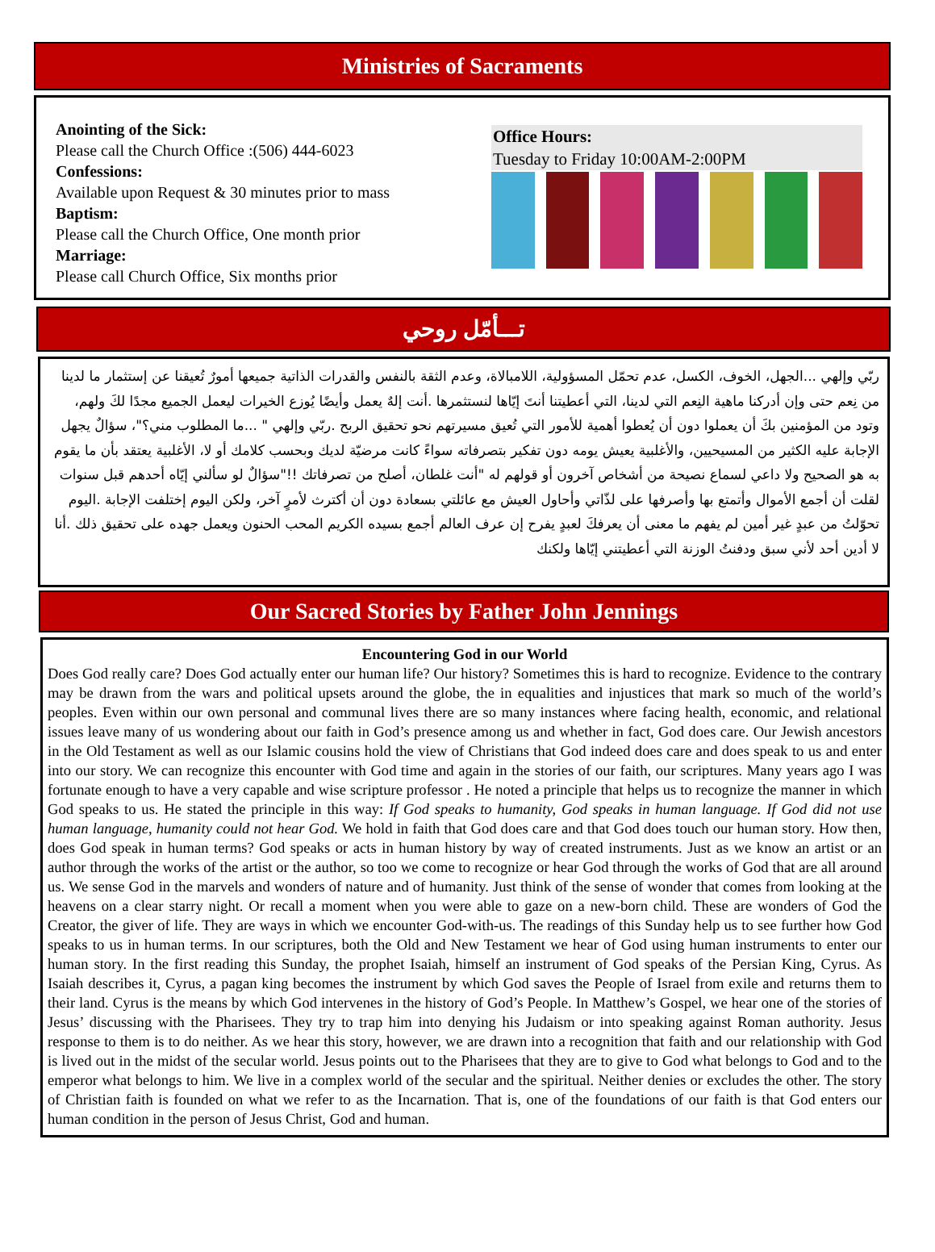Ministries of Sacraments
Anointing of the Sick:
Please call the Church Office :(506) 444-6023
Confessions:
Available upon Request & 30 minutes prior to mass
Baptism:
Please call the Church Office, One month prior
Marriage:
Please call Church Office, Six months prior
Office Hours:
Tuesday to Friday 10:00AM-2:00PM
تـــأمّل روحي
ربّي وإلهي ...الجهل، الخوف، الكسل، عدم تحمّل المسؤولية، اللامبالاة، وعدم الثقة بالنفس والقدرات الذاتية جميعها أمورٌ تُعيقنا عن إستثمار ما لدينا من نِعم حتى وإن أدركنا ماهية النِعم التي لدينا، التي أعطيتنا أنتَ إيّاها لنستثمرها .أنت إلهٌ يعمل وأيضًا يُوزع الخيرات ليعمل الجميع مجدًا لكَ ولهم، وتود من المؤمنين بكَ أن يعملوا دون أن يُعطوا أهمية للأمور التي تُعيق مسيرتهم نحو تحقيق الربح .ربّي وإلهي " ...ما المطلوب مني؟"، سؤالٌ يجهل الإجابة عليه الكثير من المسيحيين، والأغلبية يعيش يومه دون تفكير بتصرفاته سواءً كانت مرضيّة لديك وبحسب كلامك أو لا، الأغلبية يعتقد بأن ما يقوم به هو الصحيح ولا داعي لسماع نصيحة من أشخاص آخرون أو قولهم له "أنت غلطان، أصلح من تصرفاتك !!"سؤالٌ لو سألني إيّاه أحدهم قبل سنوات لقلت أن أجمع الأموال وأتمتع بها وأصرفها على لذّاتي وأحاول العيش مع عائلتي بسعادة دون أن أكترث لأمرٍ آخر، ولكن اليوم إختلفت الإجابة .اليوم تحوّلتُ من عبدٍ غير أمين لم يفهم ما معنى أن يعرفكَ لعبدٍ يفرح إن عرف العالم أجمع بسيده الكريم المحب الحنون ويعمل جهده على تحقيق ذلك .أنا لا أدين أحد لأني سبق ودفنتُ الوزنة التي أعطيتني إيّاها ولكنك
Our Sacred Stories by Father John Jennings
Encountering God in our World
Does God really care? Does God actually enter our human life? Our history? Sometimes this is hard to recognize. Evidence to the contrary may be drawn from the wars and political upsets around the globe, the in equalities and injustices that mark so much of the world’s peoples. Even within our own personal and communal lives there are so many instances where facing health, economic, and relational issues leave many of us wondering about our faith in God’s presence among us and whether in fact, God does care. Our Jewish ancestors in the Old Testament as well as our Islamic cousins hold the view of Christians that God indeed does care and does speak to us and enter into our story. We can recognize this encounter with God time and again in the stories of our faith, our scriptures. Many years ago I was fortunate enough to have a very capable and wise scripture professor . He noted a principle that helps us to recognize the manner in which God speaks to us. He stated the principle in this way: If God speaks to humanity, God speaks in human language. If God did not use human language, humanity could not hear God. We hold in faith that God does care and that God does touch our human story. How then, does God speak in human terms? God speaks or acts in human history by way of created instruments. Just as we know an artist or an author through the works of the artist or the author, so too we come to recognize or hear God through the works of God that are all around us. We sense God in the marvels and wonders of nature and of humanity. Just think of the sense of wonder that comes from looking at the heavens on a clear starry night. Or recall a moment when you were able to gaze on a new-born child. These are wonders of God the Creator, the giver of life. They are ways in which we encounter God-with-us. The readings of this Sunday help us to see further how God speaks to us in human terms. In our scriptures, both the Old and New Testament we hear of God using human instruments to enter our human story. In the first reading this Sunday, the prophet Isaiah, himself an instrument of God speaks of the Persian King, Cyrus. As Isaiah describes it, Cyrus, a pagan king becomes the instrument by which God saves the People of Israel from exile and returns them to their land. Cyrus is the means by which God intervenes in the history of God’s People. In Matthew’s Gospel, we hear one of the stories of Jesus’ discussing with the Pharisees. They try to trap him into denying his Judaism or into speaking against Roman authority. Jesus response to them is to do neither. As we hear this story, however, we are drawn into a recognition that faith and our relationship with God is lived out in the midst of the secular world. Jesus points out to the Pharisees that they are to give to God what belongs to God and to the emperor what belongs to him. We live in a complex world of the secular and the spiritual. Neither denies or excludes the other. The story of Christian faith is founded on what we refer to as the Incarnation. That is, one of the foundations of our faith is that God enters our human condition in the person of Jesus Christ, God and human.